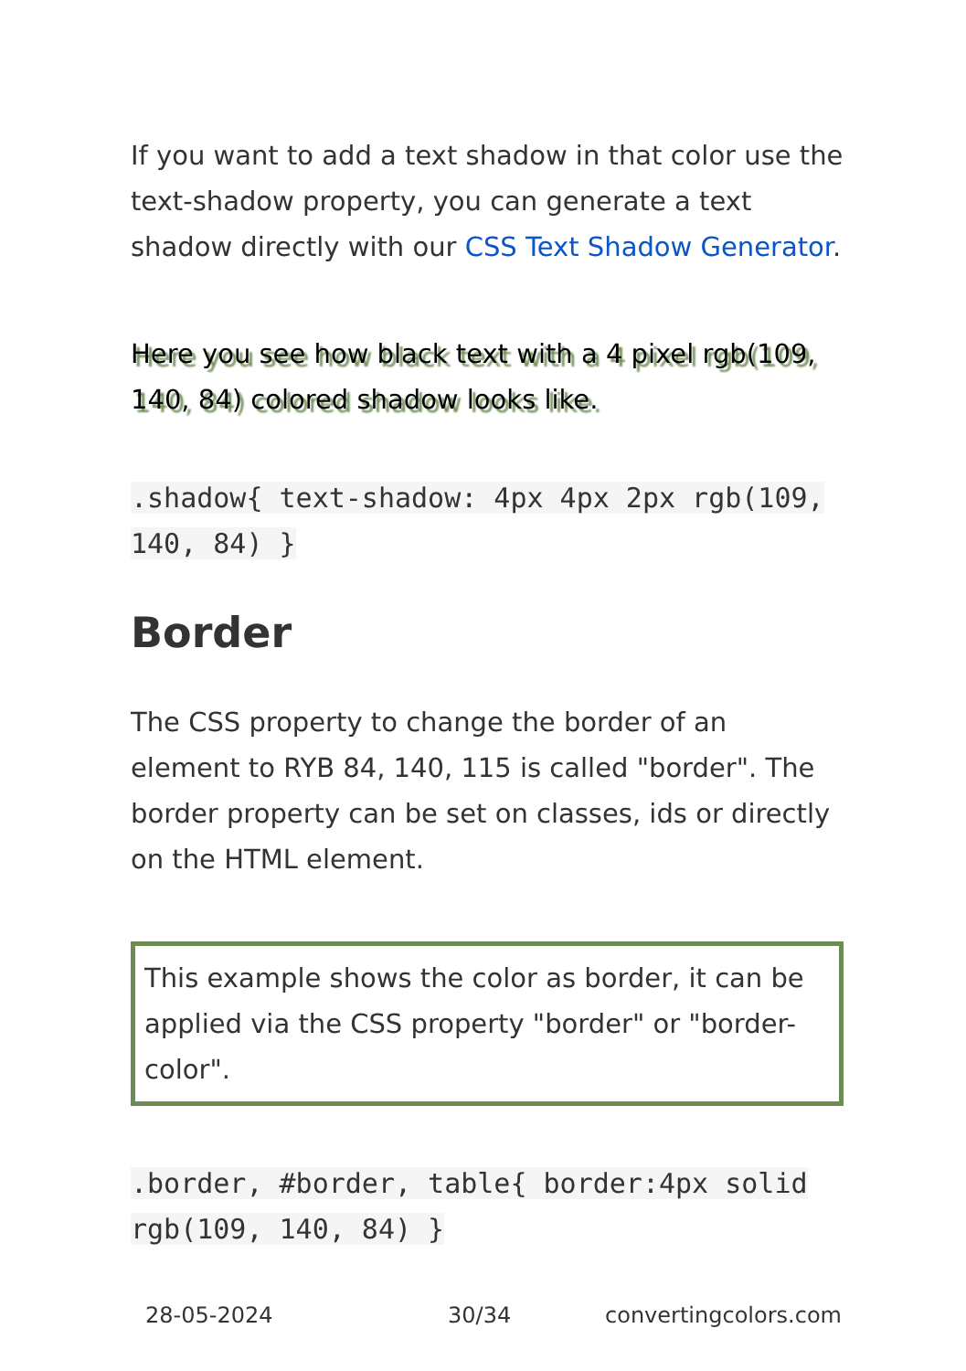If you want to add a text shadow in that color use the text-shadow property, you can generate a text shadow directly with our CSS Text Shadow Generator.
Here you see how black text with a 4 pixel rgb(109, 140, 84) colored shadow looks like.
.shadow{ text-shadow: 4px 4px 2px rgb(109, 140, 84) }
Border
The CSS property to change the border of an element to RYB 84, 140, 115 is called "border". The border property can be set on classes, ids or directly on the HTML element.
This example shows the color as border, it can be applied via the CSS property "border" or "border-color".
.border, #border, table{ border:4px solid rgb(109, 140, 84) }
28-05-2024 30/34 convertingcolors.com